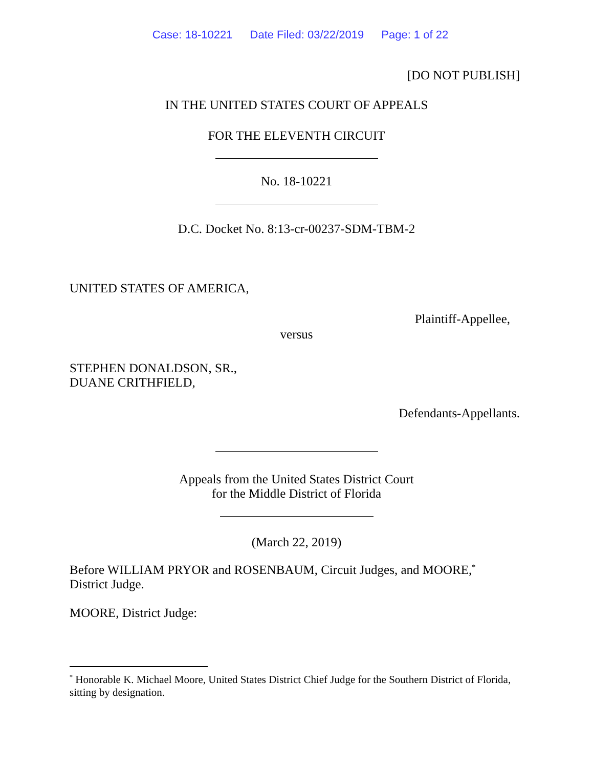Case: 18-10221 Date Filed: 03/22/2019 Page: 1 of 22
[DO NOT PUBLISH]
IN THE UNITED STATES COURT OF APPEALS
FOR THE ELEVENTH CIRCUIT
No. 18-10221
D.C. Docket No. 8:13-cr-00237-SDM-TBM-2
UNITED STATES OF AMERICA,
Plaintiff-Appellee,
versus
STEPHEN DONALDSON, SR.,
DUANE CRITHFIELD,
Defendants-Appellants.
Appeals from the United States District Court
for the Middle District of Florida
(March 22, 2019)
Before WILLIAM PRYOR and ROSENBAUM, Circuit Judges, and MOORE,<sup>*</sup> District Judge.
MOORE, District Judge:
<sup>*</sup> Honorable K. Michael Moore, United States District Chief Judge for the Southern District of Florida, sitting by designation.